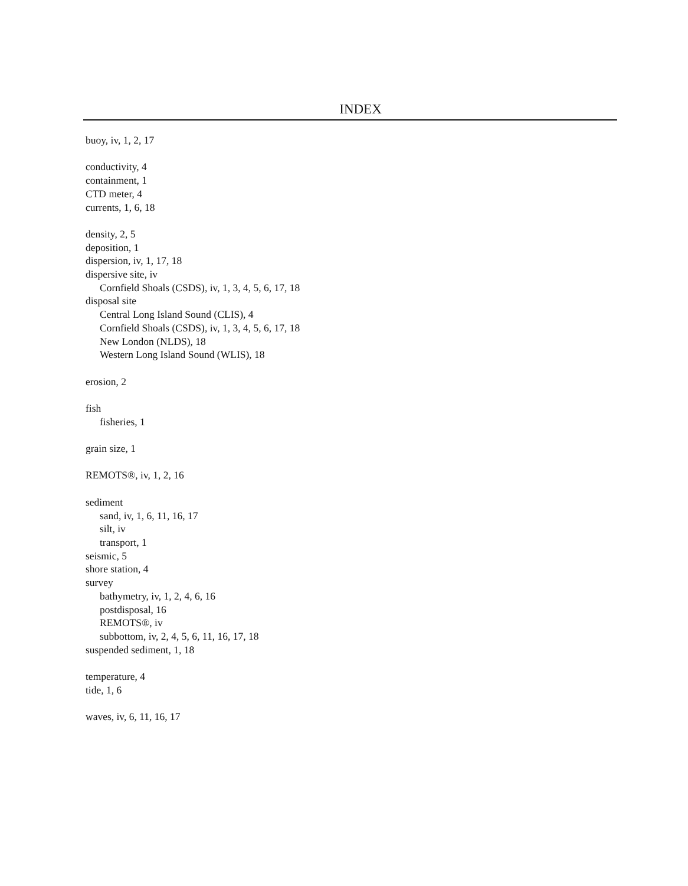INDEX
buoy, iv, 1, 2, 17
conductivity, 4
containment, 1
CTD meter, 4
currents, 1, 6, 18
density, 2, 5
deposition, 1
dispersion, iv, 1, 17, 18
dispersive site, iv
Cornfield Shoals (CSDS), iv, 1, 3, 4, 5, 6, 17, 18
disposal site
Central Long Island Sound (CLIS), 4
Cornfield Shoals (CSDS), iv, 1, 3, 4, 5, 6, 17, 18
New London (NLDS), 18
Western Long Island Sound (WLIS), 18
erosion, 2
fish
fisheries, 1
grain size, 1
REMOTS®, iv, 1, 2, 16
sediment
sand, iv, 1, 6, 11, 16, 17
silt, iv
transport, 1
seismic, 5
shore station, 4
survey
bathymetry, iv, 1, 2, 4, 6, 16
postdisposal, 16
REMOTS®, iv
subbottom, iv, 2, 4, 5, 6, 11, 16, 17, 18
suspended sediment, 1, 18
temperature, 4
tide, 1, 6
waves, iv, 6, 11, 16, 17